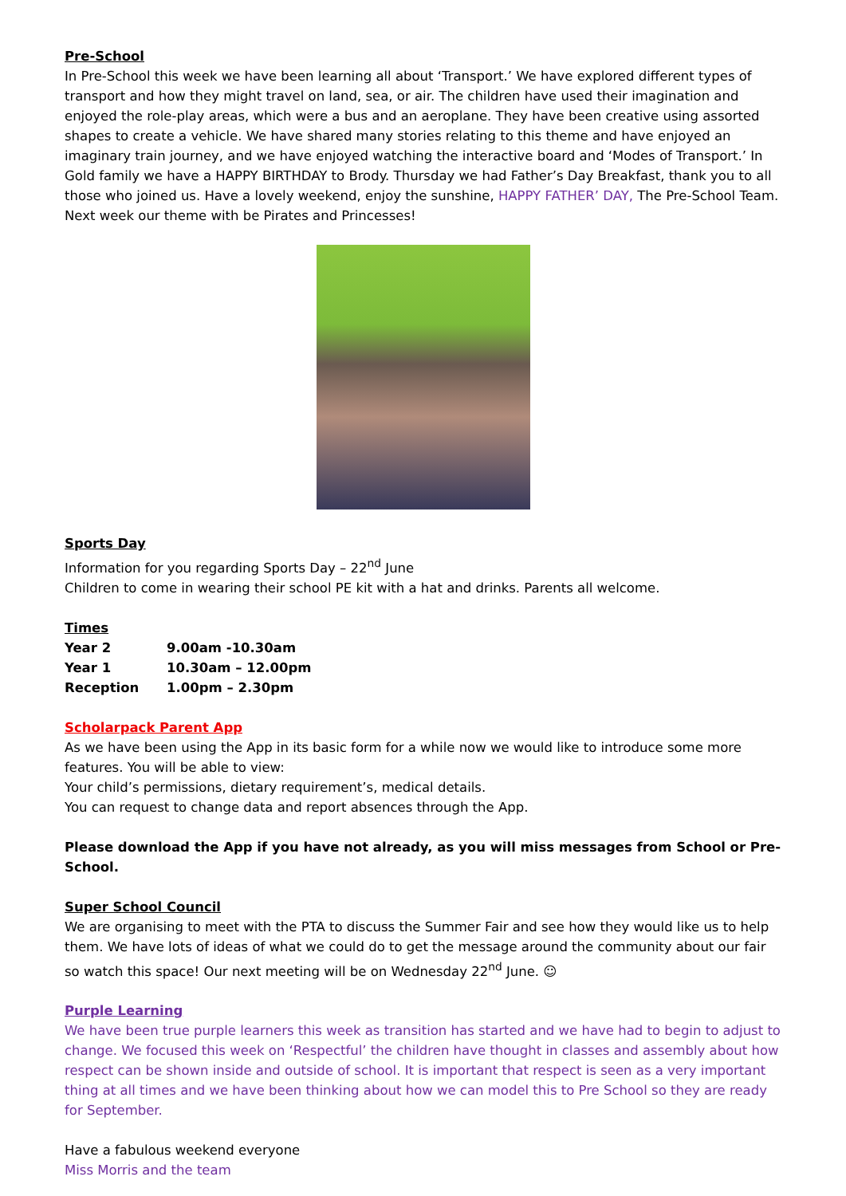Pre-School
In Pre-School this week we have been learning all about ‘Transport.’ We have explored different types of transport and how they might travel on land, sea, or air. The children have used their imagination and enjoyed the role-play areas, which were a bus and an aeroplane. They have been creative using assorted shapes to create a vehicle. We have shared many stories relating to this theme and have enjoyed an imaginary train journey, and we have enjoyed watching the interactive board and ‘Modes of Transport.’ In Gold family we have a HAPPY BIRTHDAY to Brody. Thursday we had Father’s Day Breakfast, thank you to all those who joined us. Have a lovely weekend, enjoy the sunshine, HAPPY FATHER’ DAY, The Pre-School Team.
Next week our theme with be Pirates and Princesses!
Sports Day
Information for you regarding Sports Day – 22<sup>nd</sup> June
Children to come in wearing their school PE kit with a hat and drinks. Parents all welcome.
Times
| Year 2 | 9.00am -10.30am |
| Year 1 | 10.30am – 12.00pm |
| Reception | 1.00pm – 2.30pm |
Scholarpack Parent App
As we have been using the App in its basic form for a while now we would like to introduce some more features. You will be able to view:
Your child’s permissions, dietary requirement’s, medical details.
You can request to change data and report absences through the App.
Please download the App if you have not already, as you will miss messages from School or Pre-School.
Super School Council
We are organising to meet with the PTA to discuss the Summer Fair and see how they would like us to help them. We have lots of ideas of what we could do to get the message around the community about our fair so watch this space! Our next meeting will be on Wednesday 22<sup>nd</sup> June. ☺
Purple Learning
We have been true purple learners this week as transition has started and we have had to begin to adjust to change. We focused this week on ‘Respectful’ the children have thought in classes and assembly about how respect can be shown inside and outside of school. It is important that respect is seen as a very important thing at all times and we have been thinking about how we can model this to Pre School so they are ready for September.
Have a fabulous weekend everyone
Miss Morris and the team